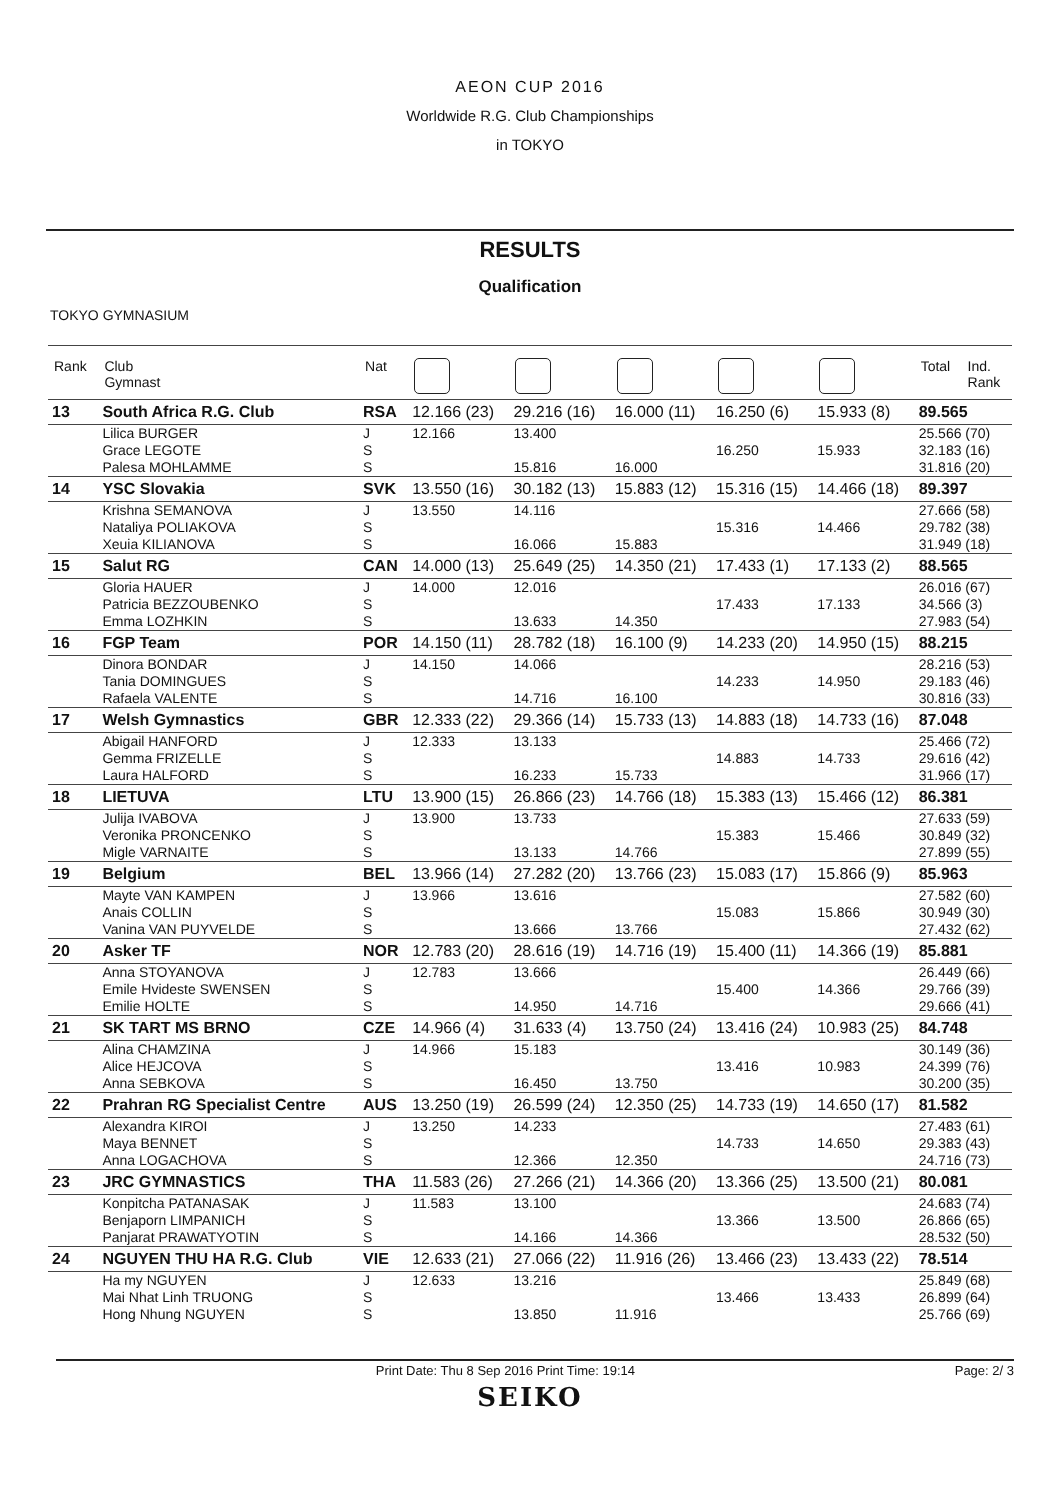AEON CUP 2016
Worldwide R.G. Club Championships
in TOKYO
RESULTS
Qualification
TOKYO GYMNASIUM
| Rank | Club Gymnast | Nat | | | | | | Total | Ind. Rank |
| --- | --- | --- | --- | --- | --- | --- | --- | --- | --- |
| 13 | South Africa R.G. Club | RSA | 12.166 (23) | 29.216 (16) | 16.000 (11) | 16.250 (6) | 15.933 (8) | 89.565 | |
| | Lilica BURGER | J | 12.166 | 13.400 | | | | 25.566 (70) | |
| | Grace LEGOTE | S | | | | 16.250 | 15.933 | 32.183 (16) | |
| | Palesa MOHLAMME | S | | 15.816 | 16.000 | | | 31.816 (20) | |
| 14 | YSC Slovakia | SVK | 13.550 (16) | 30.182 (13) | 15.883 (12) | 15.316 (15) | 14.466 (18) | 89.397 | |
| | Krishna SEMANOVA | J | 13.550 | 14.116 | | | | 27.666 (58) | |
| | Nataliya POLIAKOVA | S | | | | 15.316 | 14.466 | 29.782 (38) | |
| | Xeuia KILIANOVA | S | | 16.066 | 15.883 | | | 31.949 (18) | |
| 15 | Salut RG | CAN | 14.000 (13) | 25.649 (25) | 14.350 (21) | 17.433 (1) | 17.133 (2) | 88.565 | |
| | Gloria HAUER | J | 14.000 | 12.016 | | | | 26.016 (67) | |
| | Patricia BEZZOUBENKO | S | | | | 17.433 | 17.133 | 34.566 (3) | |
| | Emma LOZHKIN | S | | 13.633 | 14.350 | | | 27.983 (54) | |
| 16 | FGP Team | POR | 14.150 (11) | 28.782 (18) | 16.100 (9) | 14.233 (20) | 14.950 (15) | 88.215 | |
| | Dinora BONDAR | J | 14.150 | 14.066 | | | | 28.216 (53) | |
| | Tania DOMINGUES | S | | | | 14.233 | 14.950 | 29.183 (46) | |
| | Rafaela VALENTE | S | | 14.716 | 16.100 | | | 30.816 (33) | |
| 17 | Welsh Gymnastics | GBR | 12.333 (22) | 29.366 (14) | 15.733 (13) | 14.883 (18) | 14.733 (16) | 87.048 | |
| | Abigail HANFORD | J | 12.333 | 13.133 | | | | 25.466 (72) | |
| | Gemma FRIZELLE | S | | | | 14.883 | 14.733 | 29.616 (42) | |
| | Laura HALFORD | S | | 16.233 | 15.733 | | | 31.966 (17) | |
| 18 | LIETUVA | LTU | 13.900 (15) | 26.866 (23) | 14.766 (18) | 15.383 (13) | 15.466 (12) | 86.381 | |
| | Julija IVABOVA | J | 13.900 | 13.733 | | | | 27.633 (59) | |
| | Veronika PRONCENKO | S | | | | 15.383 | 15.466 | 30.849 (32) | |
| | Migle VARNAITE | S | | 13.133 | 14.766 | | | 27.899 (55) | |
| 19 | Belgium | BEL | 13.966 (14) | 27.282 (20) | 13.766 (23) | 15.083 (17) | 15.866 (9) | 85.963 | |
| | Mayte VAN KAMPEN | J | 13.966 | 13.616 | | | | 27.582 (60) | |
| | Anais COLLIN | S | | | | 15.083 | 15.866 | 30.949 (30) | |
| | Vanina VAN PUYVELDE | S | | 13.666 | 13.766 | | | 27.432 (62) | |
| 20 | Asker TF | NOR | 12.783 (20) | 28.616 (19) | 14.716 (19) | 15.400 (11) | 14.366 (19) | 85.881 | |
| | Anna STOYANOVA | J | 12.783 | 13.666 | | | | 26.449 (66) | |
| | Emile Hvideste SWENSEN | S | | | | 15.400 | 14.366 | 29.766 (39) | |
| | Emilie HOLTE | S | | 14.950 | 14.716 | | | 29.666 (41) | |
| 21 | SK TART MS BRNO | CZE | 14.966 (4) | 31.633 (4) | 13.750 (24) | 13.416 (24) | 10.983 (25) | 84.748 | |
| | Alina CHAMZINA | J | 14.966 | 15.183 | | | | 30.149 (36) | |
| | Alice HEJCOVA | S | | | | 13.416 | 10.983 | 24.399 (76) | |
| | Anna SEBKOVA | S | | 16.450 | 13.750 | | | 30.200 (35) | |
| 22 | Prahran RG Specialist Centre | AUS | 13.250 (19) | 26.599 (24) | 12.350 (25) | 14.733 (19) | 14.650 (17) | 81.582 | |
| | Alexandra KIROI | J | 13.250 | 14.233 | | | | 27.483 (61) | |
| | Maya BENNET | S | | | | 14.733 | 14.650 | 29.383 (43) | |
| | Anna LOGACHOVA | S | | 12.366 | 12.350 | | | 24.716 (73) | |
| 23 | JRC GYMNASTICS | THA | 11.583 (26) | 27.266 (21) | 14.366 (20) | 13.366 (25) | 13.500 (21) | 80.081 | |
| | Konpitcha PATANASAK | J | 11.583 | 13.100 | | | | 24.683 (74) | |
| | Benjaporn LIMPANICH | S | | | | 13.366 | 13.500 | 26.866 (65) | |
| | Panjarat PRAWATYOTIN | S | | 14.166 | 14.366 | | | 28.532 (50) | |
| 24 | NGUYEN THU HA R.G. Club | VIE | 12.633 (21) | 27.066 (22) | 11.916 (26) | 13.466 (23) | 13.433 (22) | 78.514 | |
| | Ha my NGUYEN | J | 12.633 | 13.216 | | | | 25.849 (68) | |
| | Mai Nhat Linh TRUONG | S | | | | 13.466 | 13.433 | 26.899 (64) | |
| | Hong Nhung NGUYEN | S | | 13.850 | 11.916 | | | 25.766 (69) | |
Print Date: Thu 8 Sep 2016 Print Time: 19:14 Page: 2/ 3
SEIKO